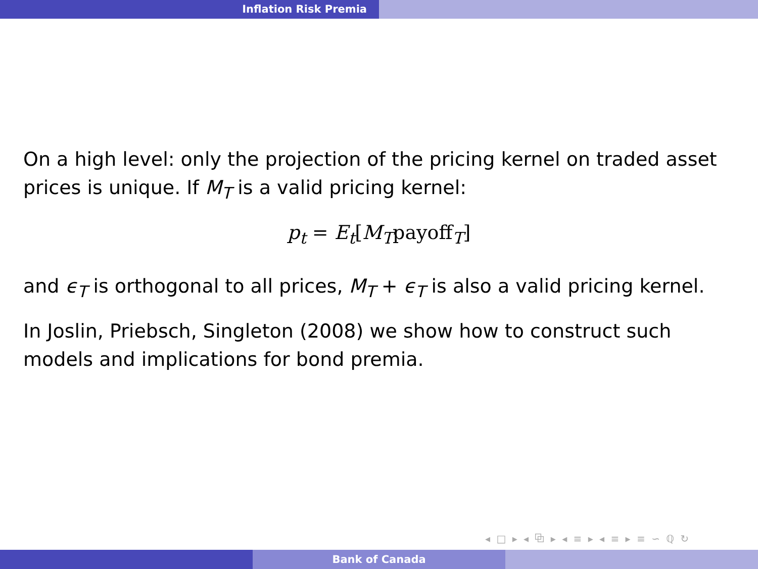Inflation Risk Premia
On a high level: only the projection of the pricing kernel on traded asset prices is unique. If M<sub>T</sub> is a valid pricing kernel:
p<sub>t</sub> = E<sub>t</sub>[M<sub>T</sub>payoff<sub>T</sub>]
and ϵ<sub>T</sub> is orthogonal to all prices, M<sub>T</sub> + ϵ<sub>T</sub> is also a valid pricing kernel.
In Joslin, Priebsch, Singleton (2008) we show how to construct such models and implications for bond premia.
◂ □ ▸ ◂ ⧉ ▸ ◂ ≡ ▸ ◂ ≡ ▸ ≡ ∽ ℚ ↻
Bank of Canada